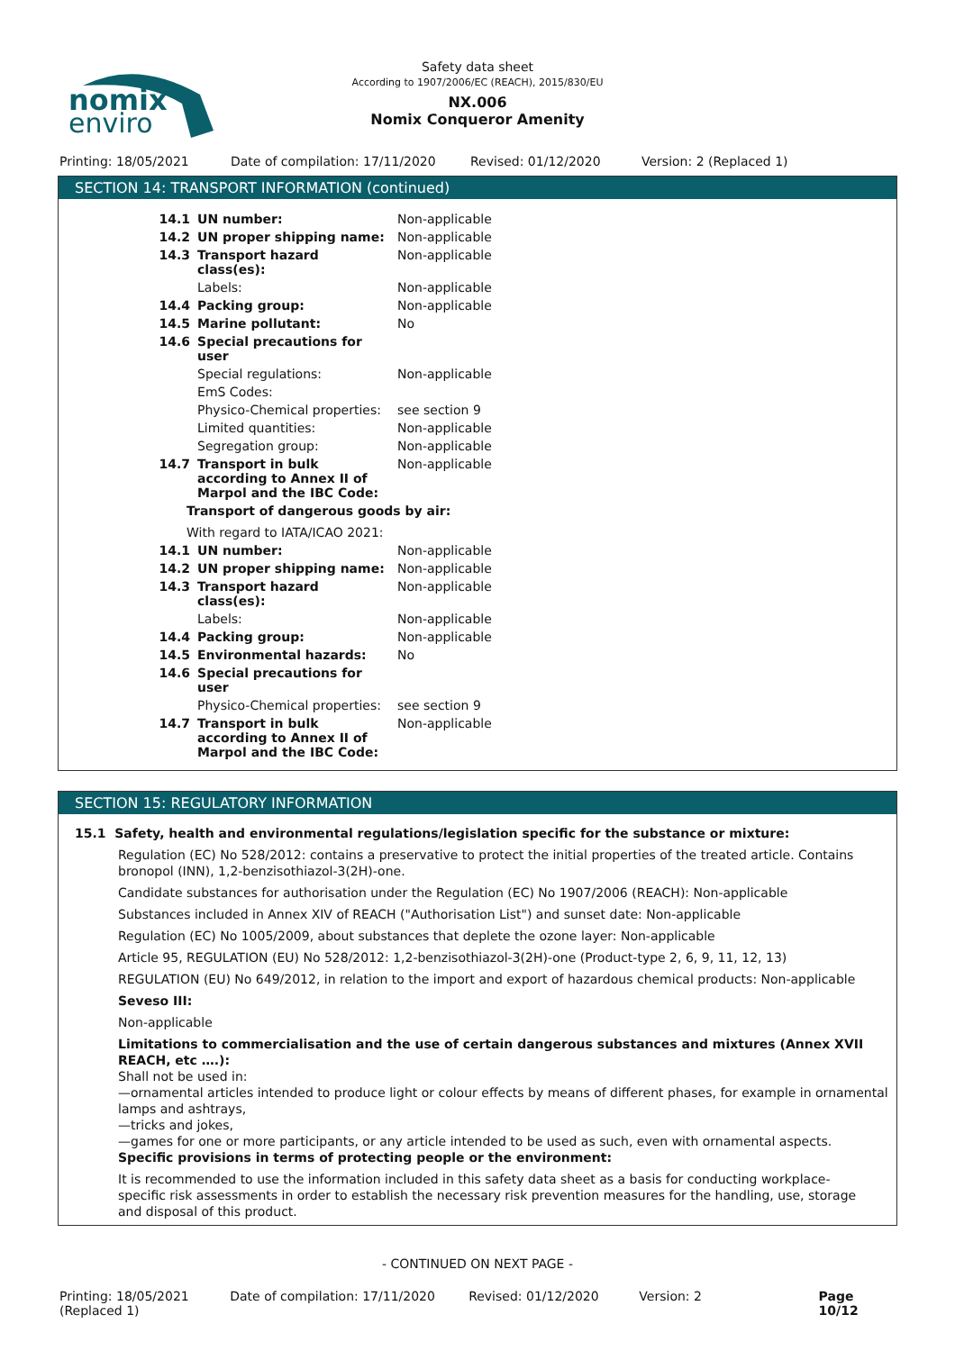nomix
enviro
Safety data sheet
According to 1907/2006/EC (REACH), 2015/830/EU
NX.006
Nomix Conqueror Amenity
Printing: 18/05/2021 Date of compilation: 17/11/2020 Revised: 01/12/2020 Version: 2 (Replaced 1)
SECTION 14: TRANSPORT INFORMATION (continued)
| 14.1 | UN number: | Non-applicable |
| 14.2 | UN proper shipping name: | Non-applicable |
| 14.3 | Transport hazard class(es): | Non-applicable |
| | Labels: | Non-applicable |
| 14.4 | Packing group: | Non-applicable |
| 14.5 | Marine pollutant: | No |
| 14.6 | Special precautions for user | |
| | Special regulations: | Non-applicable |
| | EmS Codes: | |
| | Physico-Chemical properties: | see section 9 |
| | Limited quantities: | Non-applicable |
| | Segregation group: | Non-applicable |
| 14.7 | Transport in bulk according to Annex II of Marpol and the IBC Code: | Non-applicable |
| Transport of dangerous goods by air: | | |
| With regard to IATA/ICAO 2021: | | |
| 14.1 | UN number: | Non-applicable |
| 14.2 | UN proper shipping name: | Non-applicable |
| 14.3 | Transport hazard class(es): | Non-applicable |
| | Labels: | Non-applicable |
| 14.4 | Packing group: | Non-applicable |
| 14.5 | Environmental hazards: | No |
| 14.6 | Special precautions for user | |
| | Physico-Chemical properties: | see section 9 |
| 14.7 | Transport in bulk according to Annex II of Marpol and the IBC Code: | Non-applicable |
SECTION 15: REGULATORY INFORMATION
15.1 Safety, health and environmental regulations/legislation specific for the substance or mixture:
Regulation (EC) No 528/2012: contains a preservative to protect the initial properties of the treated article. Contains bronopol (INN), 1,2-benzisothiazol-3(2H)-one.
Candidate substances for authorisation under the Regulation (EC) No 1907/2006 (REACH): Non-applicable
Substances included in Annex XIV of REACH ("Authorisation List") and sunset date: Non-applicable
Regulation (EC) No 1005/2009, about substances that deplete the ozone layer: Non-applicable
Article 95, REGULATION (EU) No 528/2012: 1,2-benzisothiazol-3(2H)-one (Product-type 2, 6, 9, 11, 12, 13)
REGULATION (EU) No 649/2012, in relation to the import and export of hazardous chemical products: Non-applicable
Seveso III:
Non-applicable
Limitations to commercialisation and the use of certain dangerous substances and mixtures (Annex XVII REACH, etc ….):
Shall not be used in:
—ornamental articles intended to produce light or colour effects by means of different phases, for example in ornamental lamps and ashtrays,
—tricks and jokes,
—games for one or more participants, or any article intended to be used as such, even with ornamental aspects.
Specific provisions in terms of protecting people or the environment:
It is recommended to use the information included in this safety data sheet as a basis for conducting workplace-specific risk assessments in order to establish the necessary risk prevention measures for the handling, use, storage and disposal of this product.
- CONTINUED ON NEXT PAGE -
Printing: 18/05/2021 (Replaced 1) Date of compilation: 17/11/2020 Revised: 01/12/2020 Version: 2 Page 10/12